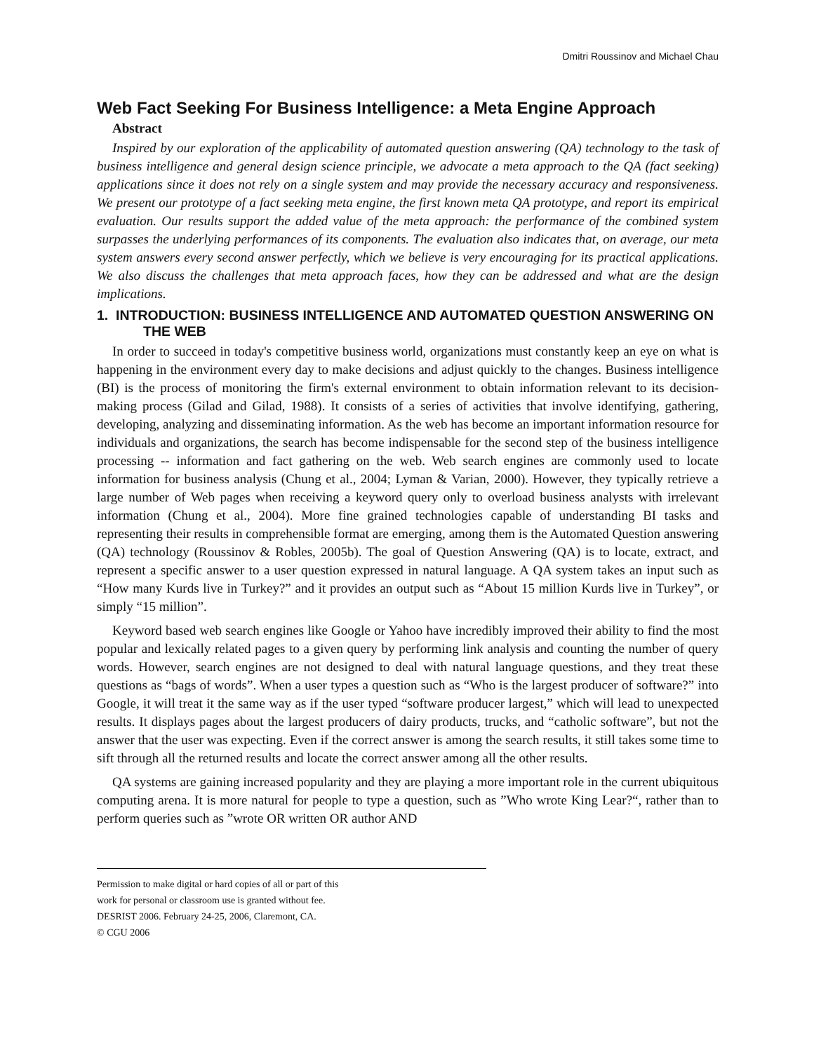Dmitri Roussinov and Michael Chau
Web Fact Seeking For Business Intelligence: a Meta Engine Approach
Abstract
Inspired by our exploration of the applicability of automated question answering (QA) technology to the task of business intelligence and general design science principle, we advocate a meta approach to the QA (fact seeking) applications since it does not rely on a single system and may provide the necessary accuracy and responsiveness. We present our prototype of a fact seeking meta engine, the first known meta QA prototype, and report its empirical evaluation. Our results support the added value of the meta approach: the performance of the combined system surpasses the underlying performances of its components. The evaluation also indicates that, on average, our meta system answers every second answer perfectly, which we believe is very encouraging for its practical applications. We also discuss the challenges that meta approach faces, how they can be addressed and what are the design implications.
1. INTRODUCTION: BUSINESS INTELLIGENCE AND AUTOMATED QUESTION ANSWERING ON THE WEB
In order to succeed in today's competitive business world, organizations must constantly keep an eye on what is happening in the environment every day to make decisions and adjust quickly to the changes. Business intelligence (BI) is the process of monitoring the firm's external environment to obtain information relevant to its decision-making process (Gilad and Gilad, 1988). It consists of a series of activities that involve identifying, gathering, developing, analyzing and disseminating information. As the web has become an important information resource for individuals and organizations, the search has become indispensable for the second step of the business intelligence processing -- information and fact gathering on the web. Web search engines are commonly used to locate information for business analysis (Chung et al., 2004; Lyman & Varian, 2000). However, they typically retrieve a large number of Web pages when receiving a keyword query only to overload business analysts with irrelevant information (Chung et al., 2004). More fine grained technologies capable of understanding BI tasks and representing their results in comprehensible format are emerging, among them is the Automated Question answering (QA) technology (Roussinov & Robles, 2005b). The goal of Question Answering (QA) is to locate, extract, and represent a specific answer to a user question expressed in natural language. A QA system takes an input such as “How many Kurds live in Turkey?” and it provides an output such as “About 15 million Kurds live in Turkey”, or simply “15 million”.
Keyword based web search engines like Google or Yahoo have incredibly improved their ability to find the most popular and lexically related pages to a given query by performing link analysis and counting the number of query words. However, search engines are not designed to deal with natural language questions, and they treat these questions as “bags of words”. When a user types a question such as “Who is the largest producer of software?” into Google, it will treat it the same way as if the user typed “software producer largest,” which will lead to unexpected results. It displays pages about the largest producers of dairy products, trucks, and “catholic software”, but not the answer that the user was expecting. Even if the correct answer is among the search results, it still takes some time to sift through all the returned results and locate the correct answer among all the other results.
QA systems are gaining increased popularity and they are playing a more important role in the current ubiquitous computing arena. It is more natural for people to type a question, such as ”Who wrote King Lear?“, rather than to perform queries such as ”wrote OR written OR author AND
Permission to make digital or hard copies of all or part of this
work for personal or classroom use is granted without fee.
DESRIST 2006. February 24-25, 2006, Claremont, CA.
© CGU 2006